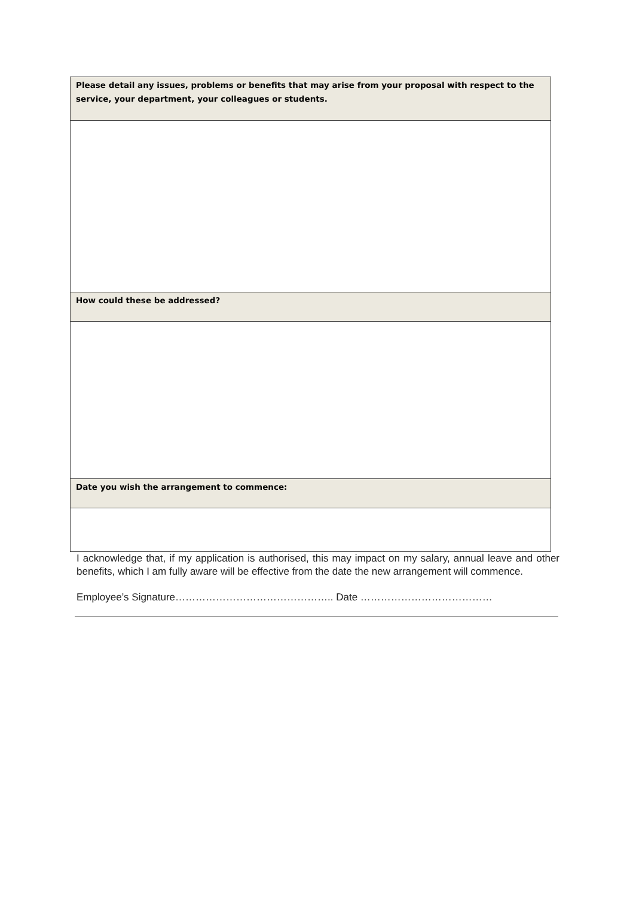| Please detail any issues, problems or benefits that may arise from your proposal with respect to the service, your department, your colleagues or students. |
| --- |
| How could these be addressed? |
| Date you wish the arrangement to commence: |
I acknowledge that, if my application is authorised, this may impact on my salary, annual leave and other benefits, which I am fully aware will be effective from the date the new arrangement will commence.
Employee’s Signature……………………………………….. Date …………………………………